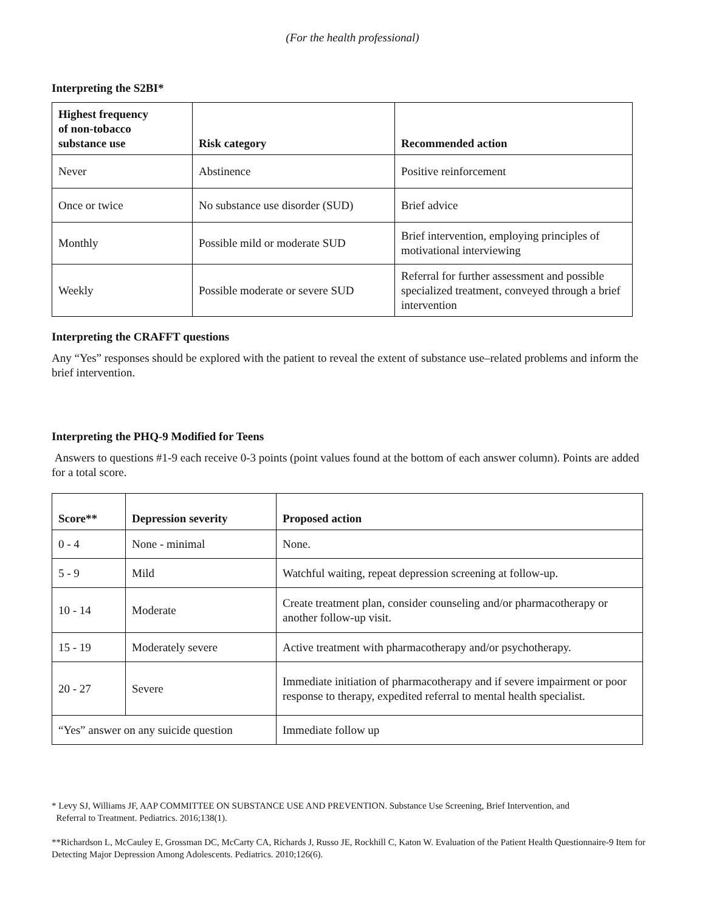(For the health professional)
Interpreting the S2BI*
| Highest frequency of non-tobacco substance use | Risk category | Recommended action |
| --- | --- | --- |
| Never | Abstinence | Positive reinforcement |
| Once or twice | No substance use disorder (SUD) | Brief advice |
| Monthly | Possible mild or moderate SUD | Brief intervention, employing principles of motivational interviewing |
| Weekly | Possible moderate or severe SUD | Referral for further assessment and possible specialized treatment, conveyed through a brief intervention |
Interpreting the CRAFFT questions
Any “Yes” responses should be explored with the patient to reveal the extent of substance use–related problems and inform the brief intervention.
Interpreting the PHQ-9 Modified for Teens
Answers to questions #1-9 each receive 0-3 points (point values found at the bottom of each answer column). Points are added for a total score.
| Score** | Depression severity | Proposed action |
| --- | --- | --- |
| 0 - 4 | None - minimal | None. |
| 5 - 9 | Mild | Watchful waiting, repeat depression screening at follow-up. |
| 10 - 14 | Moderate | Create treatment plan, consider counseling and/or pharmacotherapy or another follow-up visit. |
| 15 - 19 | Moderately severe | Active treatment with pharmacotherapy and/or psychotherapy. |
| 20 - 27 | Severe | Immediate initiation of pharmacotherapy and if severe impairment or poor response to therapy, expedited referral to mental health specialist. |
| “Yes” answer on any suicide question | | Immediate follow up |
* Levy SJ, Williams JF, AAP COMMITTEE ON SUBSTANCE USE AND PREVENTION. Substance Use Screening, Brief Intervention, and
Referral to Treatment. Pediatrics. 2016;138(1).
**Richardson L, McCauley E, Grossman DC, McCarty CA, Richards J, Russo JE, Rockhill C, Katon W. Evaluation of the Patient Health Questionnaire-9 Item for Detecting Major Depression Among Adolescents. Pediatrics. 2010;126(6).